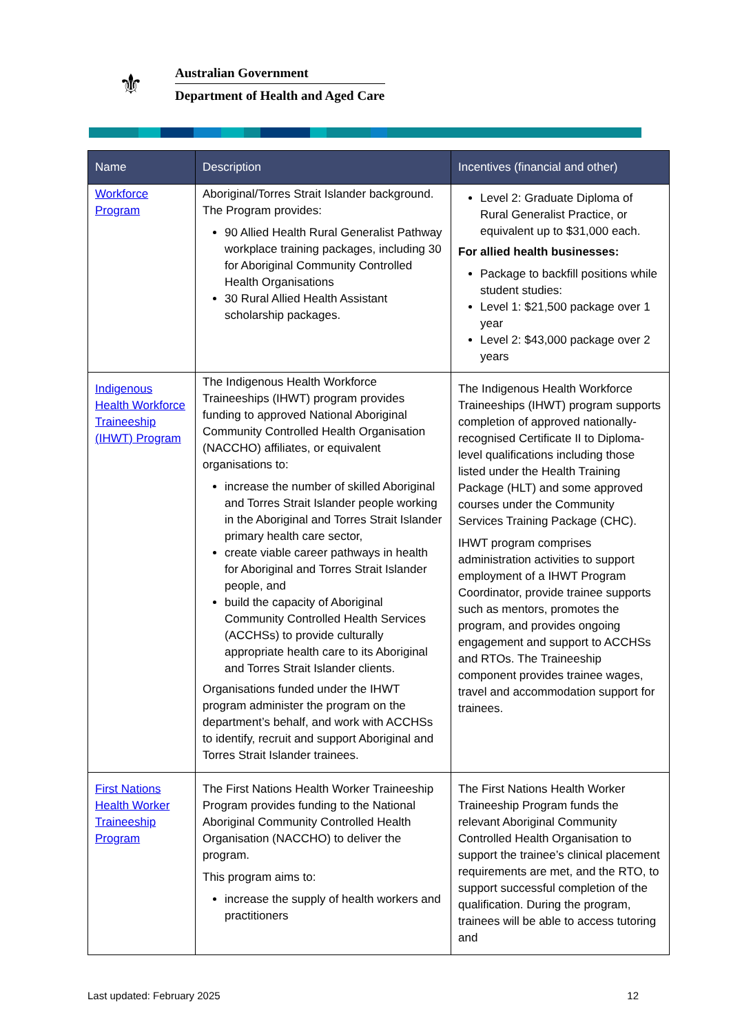⚜
Australian Government
Department of Health and Aged Care
| Name | Description | Incentives (financial and other) |
| --- | --- | --- |
| Workforce Program | Aboriginal/Torres Strait Islander background. The Program provides: 90 Allied Health Rural Generalist Pathway workplace training packages, including 30 for Aboriginal Community Controlled Health Organisations 30 Rural Allied Health Assistant scholarship packages. | Level 2: Graduate Diploma of Rural Generalist Practice, or equivalent up to $31,000 each. For allied health businesses: Package to backfill positions while student studies: Level 1: $21,500 package over 1 year Level 2: $43,000 package over 2 years |
| Indigenous Health Workforce Traineeship (IHWT) Program | The Indigenous Health Workforce Traineeships (IHWT) program provides funding to approved National Aboriginal Community Controlled Health Organisation (NACCHO) affiliates, or equivalent organisations to: increase the number of skilled Aboriginal and Torres Strait Islander people working in the Aboriginal and Torres Strait Islander primary health care sector, create viable career pathways in health for Aboriginal and Torres Strait Islander people, and build the capacity of Aboriginal Community Controlled Health Services (ACCHSs) to provide culturally appropriate health care to its Aboriginal and Torres Strait Islander clients. Organisations funded under the IHWT program administer the program on the department’s behalf, and work with ACCHSs to identify, recruit and support Aboriginal and Torres Strait Islander trainees. | The Indigenous Health Workforce Traineeships (IHWT) program supports completion of approved nationally-recognised Certificate II to Diploma-level qualifications including those listed under the Health Training Package (HLT) and some approved courses under the Community Services Training Package (CHC). IHWT program comprises administration activities to support employment of a IHWT Program Coordinator, provide trainee supports such as mentors, promotes the program, and provides ongoing engagement and support to ACCHSs and RTOs. The Traineeship component provides trainee wages, travel and accommodation support for trainees. |
| First Nations Health Worker Traineeship Program | The First Nations Health Worker Traineeship Program provides funding to the National Aboriginal Community Controlled Health Organisation (NACCHO) to deliver the program. This program aims to: increase the supply of health workers and practitioners | The First Nations Health Worker Traineeship Program funds the relevant Aboriginal Community Controlled Health Organisation to support the trainee’s clinical placement requirements are met, and the RTO, to support successful completion of the qualification. During the program, trainees will be able to access tutoring and |
Last updated: February 2025 12